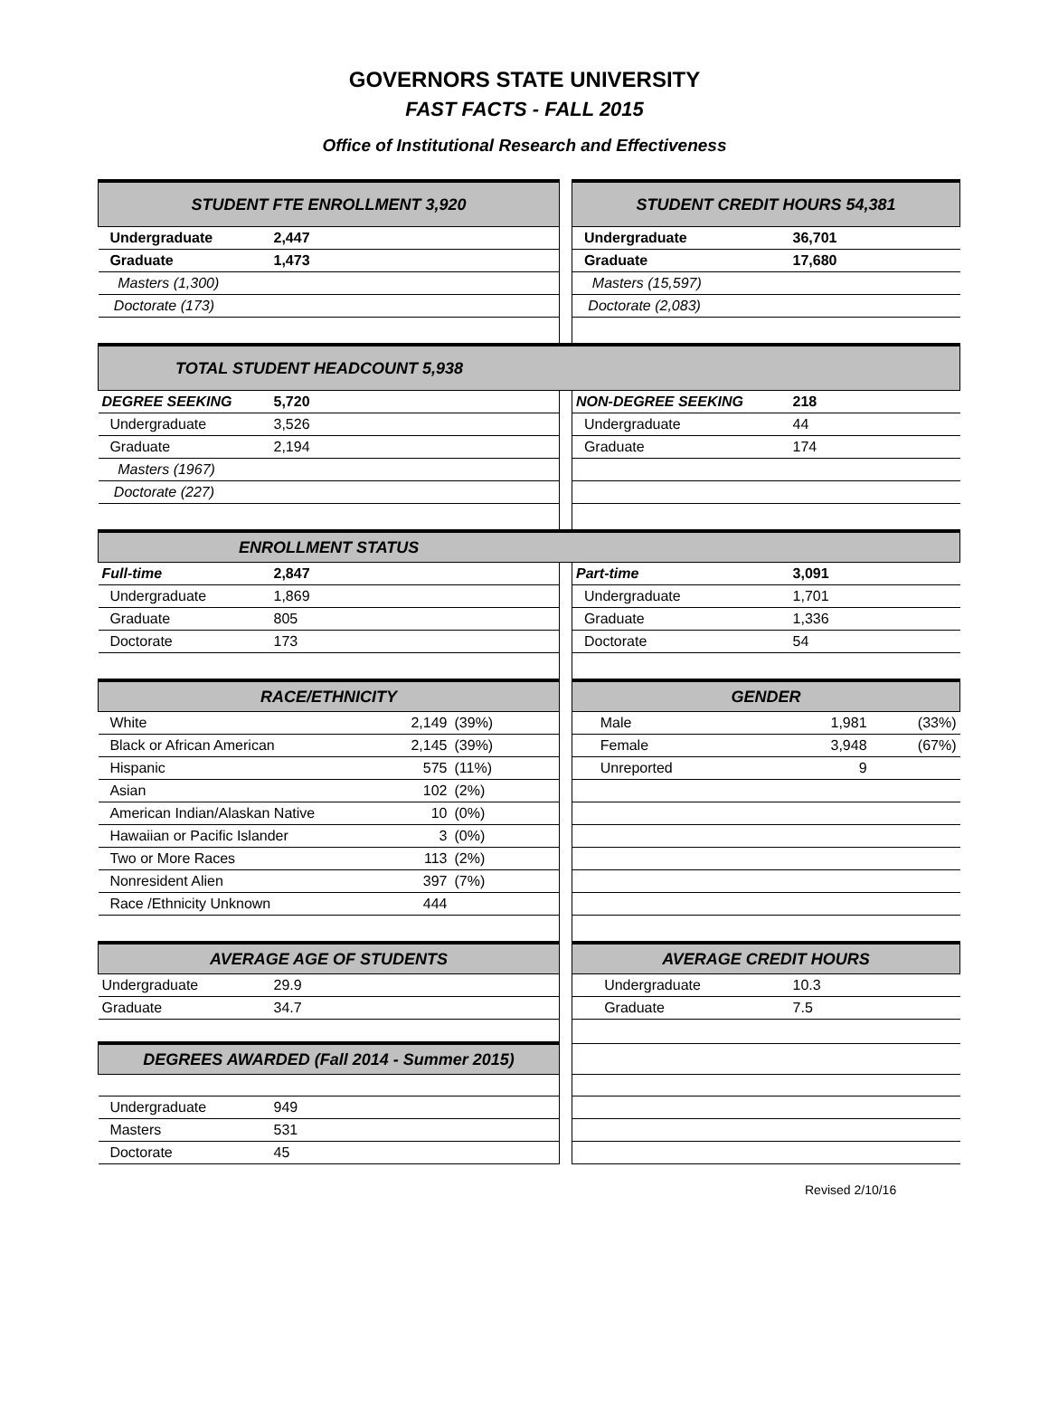GOVERNORS STATE UNIVERSITY
FAST FACTS - FALL 2015
Office of Institutional Research and Effectiveness
| STUDENT FTE ENROLLMENT 3,920 | | | | | STUDENT CREDIT HOURS 54,381 | | |
| Undergraduate | 2,447 | | | | Undergraduate | 36,701 | |
| Graduate | 1,473 | | | | Graduate | 17,680 | |
| Masters (1,300) | | | | | Masters (15,597) | | |
| Doctorate (173) | | | | | Doctorate (2,083) | | |
| TOTAL STUDENT HEADCOUNT 5,938 | | | | | | | |
| DEGREE SEEKING | 5,720 | | | | NON-DEGREE SEEKING | 218 | |
| Undergraduate | 3,526 | | | | Undergraduate | 44 | |
| Graduate | 2,194 | | | | Graduate | 174 | |
| Masters (1967) | | | | | | | |
| Doctorate (227) | | | | | | | |
| ENROLLMENT STATUS | | | | | | | |
| Full-time | 2,847 | | | | Part-time | 3,091 | |
| Undergraduate | 1,869 | | | | Undergraduate | 1,701 | |
| Graduate | 805 | | | | Graduate | 1,336 | |
| Doctorate | 173 | | | | Doctorate | 54 | |
| RACE/ETHNICITY | | | | | GENDER | | |
| White | | 2,149 | (39%) | | Male | 1,981 | (33%) |
| Black or African American | | 2,145 | (39%) | | Female | 3,948 | (67%) |
| Hispanic | | 575 | (11%) | | Unreported | 9 | |
| Asian | | 102 | (2%) | | | | |
| American Indian/Alaskan Native | | 10 | (0%) | | | | |
| Hawaiian or Pacific Islander | | 3 | (0%) | | | | |
| Two or More Races | | 113 | (2%) | | | | |
| Nonresident Alien | | 397 | (7%) | | | | |
| Race /Ethnicity Unknown | | 444 | | | | | |
| AVERAGE AGE OF STUDENTS | | | | | AVERAGE CREDIT HOURS | | |
| Undergraduate | 29.9 | | | | Undergraduate | 10.3 | |
| Graduate | 34.7 | | | | Graduate | 7.5 | |
| DEGREES AWARDED (Fall 2014 - Summer 2015) | | | | | | | |
| Undergraduate | 949 | | | | | | |
| Masters | 531 | | | | | | |
| Doctorate | 45 | | | | | | |
Revised 2/10/16